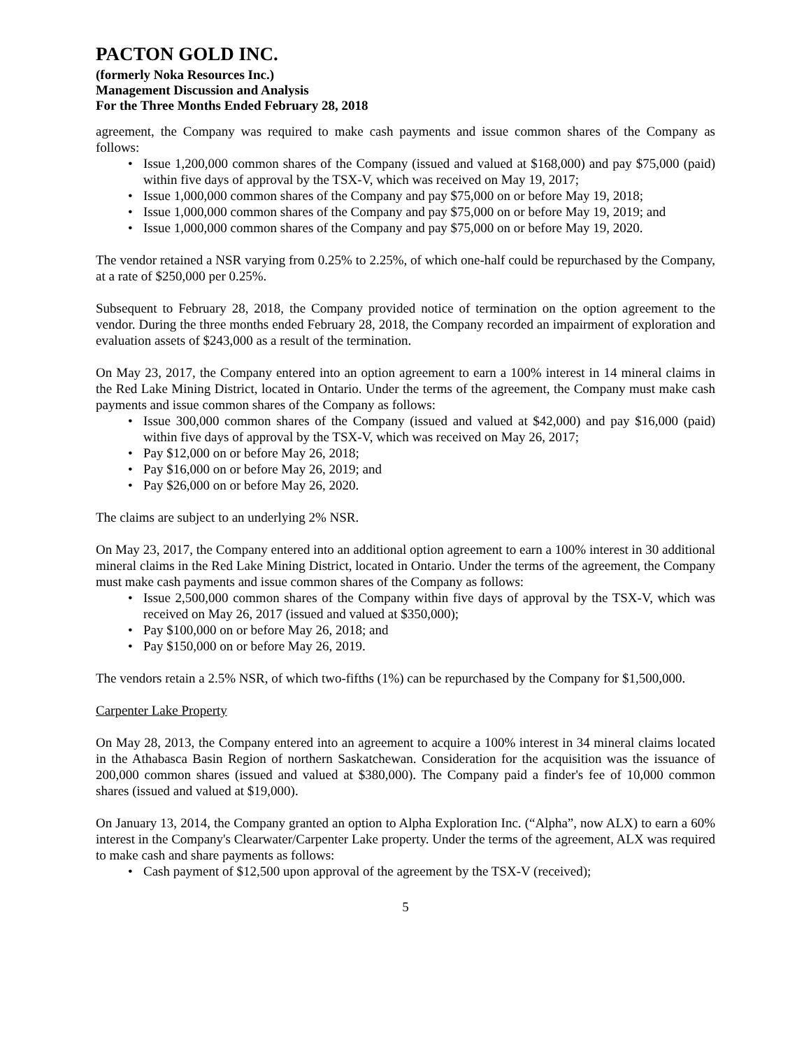PACTON GOLD INC.
(formerly Noka Resources Inc.)
Management Discussion and Analysis
For the Three Months Ended February 28, 2018
agreement, the Company was required to make cash payments and issue common shares of the Company as follows:
Issue 1,200,000 common shares of the Company (issued and valued at $168,000) and pay $75,000 (paid) within five days of approval by the TSX-V, which was received on May 19, 2017;
Issue 1,000,000 common shares of the Company and pay $75,000 on or before May 19, 2018;
Issue 1,000,000 common shares of the Company and pay $75,000 on or before May 19, 2019; and
Issue 1,000,000 common shares of the Company and pay $75,000 on or before May 19, 2020.
The vendor retained a NSR varying from 0.25% to 2.25%, of which one-half could be repurchased by the Company, at a rate of $250,000 per 0.25%.
Subsequent to February 28, 2018, the Company provided notice of termination on the option agreement to the vendor. During the three months ended February 28, 2018, the Company recorded an impairment of exploration and evaluation assets of $243,000 as a result of the termination.
On May 23, 2017, the Company entered into an option agreement to earn a 100% interest in 14 mineral claims in the Red Lake Mining District, located in Ontario. Under the terms of the agreement, the Company must make cash payments and issue common shares of the Company as follows:
Issue 300,000 common shares of the Company (issued and valued at $42,000) and pay $16,000 (paid) within five days of approval by the TSX-V, which was received on May 26, 2017;
Pay $12,000 on or before May 26, 2018;
Pay $16,000 on or before May 26, 2019; and
Pay $26,000 on or before May 26, 2020.
The claims are subject to an underlying 2% NSR.
On May 23, 2017, the Company entered into an additional option agreement to earn a 100% interest in 30 additional mineral claims in the Red Lake Mining District, located in Ontario. Under the terms of the agreement, the Company must make cash payments and issue common shares of the Company as follows:
Issue 2,500,000 common shares of the Company within five days of approval by the TSX-V, which was received on May 26, 2017 (issued and valued at $350,000);
Pay $100,000 on or before May 26, 2018; and
Pay $150,000 on or before May 26, 2019.
The vendors retain a 2.5% NSR, of which two-fifths (1%) can be repurchased by the Company for $1,500,000.
Carpenter Lake Property
On May 28, 2013, the Company entered into an agreement to acquire a 100% interest in 34 mineral claims located in the Athabasca Basin Region of northern Saskatchewan. Consideration for the acquisition was the issuance of 200,000 common shares (issued and valued at $380,000). The Company paid a finder's fee of 10,000 common shares (issued and valued at $19,000).
On January 13, 2014, the Company granted an option to Alpha Exploration Inc. (“Alpha”, now ALX) to earn a 60% interest in the Company's Clearwater/Carpenter Lake property. Under the terms of the agreement, ALX was required to make cash and share payments as follows:
Cash payment of $12,500 upon approval of the agreement by the TSX-V (received);
5